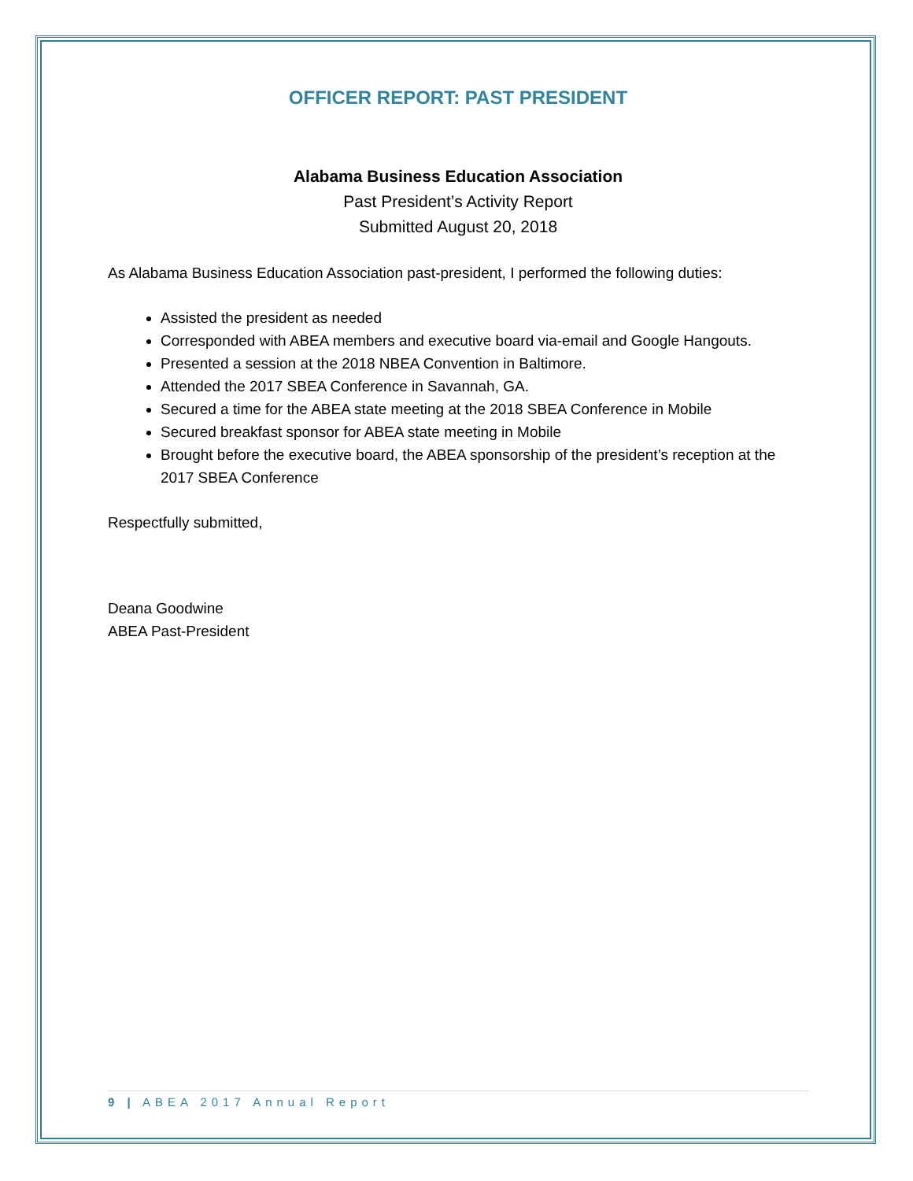OFFICER REPORT: PAST PRESIDENT
Alabama Business Education Association
Past President’s Activity Report
Submitted August 20, 2018
As Alabama Business Education Association past-president, I performed the following duties:
Assisted the president as needed
Corresponded with ABEA members and executive board via-email and Google Hangouts.
Presented a session at the 2018 NBEA Convention in Baltimore.
Attended the 2017 SBEA Conference in Savannah, GA.
Secured a time for the ABEA state meeting at the 2018 SBEA Conference in Mobile
Secured breakfast sponsor for ABEA state meeting in Mobile
Brought before the executive board, the ABEA sponsorship of the president’s reception at the 2017 SBEA Conference
Respectfully submitted,
Deana Goodwine
ABEA Past-President
9 | ABEA 2017 Annual Report